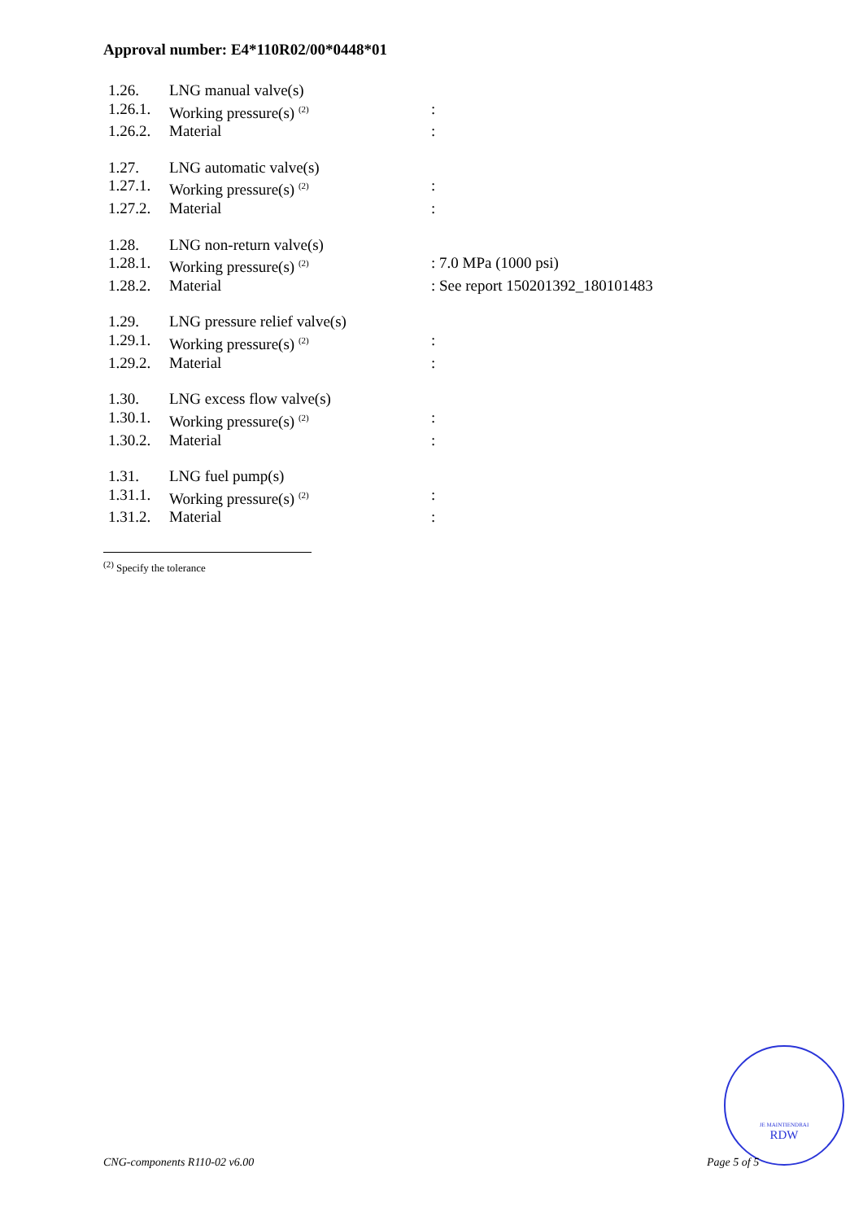Approval number: E4*110R02/00*0448*01
| 1.26. | LNG manual valve(s) | |
| 1.26.1. | Working pressure(s) <sup>(2)</sup> | : |
| 1.26.2. | Material | : |
| 1.27. | LNG automatic valve(s) | |
| 1.27.1. | Working pressure(s) <sup>(2)</sup> | : |
| 1.27.2. | Material | : |
| 1.28. | LNG non-return valve(s) | |
| 1.28.1. | Working pressure(s) <sup>(2)</sup> | : 7.0 MPa (1000 psi) |
| 1.28.2. | Material | : See report 150201392_180101483 |
| 1.29. | LNG pressure relief valve(s) | |
| 1.29.1. | Working pressure(s) <sup>(2)</sup> | : |
| 1.29.2. | Material | : |
| 1.30. | LNG excess flow valve(s) | |
| 1.30.1. | Working pressure(s) <sup>(2)</sup> | : |
| 1.30.2. | Material | : |
| 1.31. | LNG fuel pump(s) | |
| 1.31.1. | Working pressure(s) <sup>(2)</sup> | : |
| 1.31.2. | Material | : |
<sup>(2)</sup> Specify the tolerance
JE MAINTIENDRAI
RDW
CNG-components R110-02 v6.00 Page 5 of 5